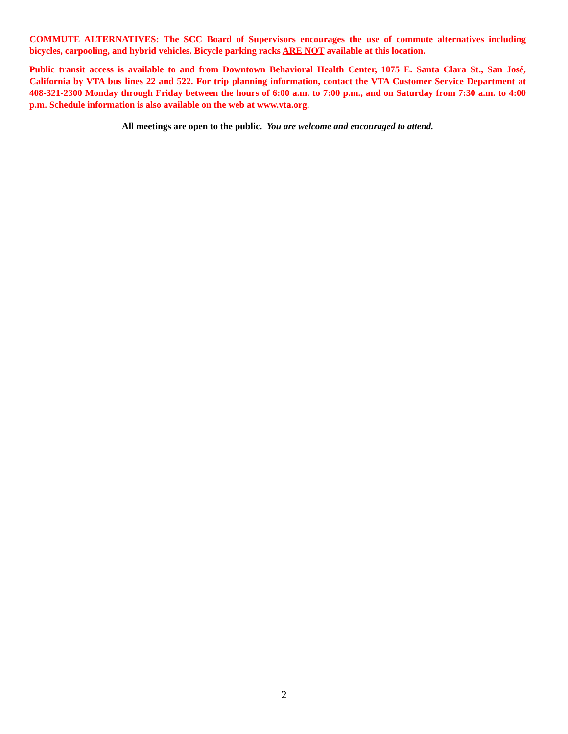COMMUTE ALTERNATIVES: The SCC Board of Supervisors encourages the use of commute alternatives including bicycles, carpooling, and hybrid vehicles. Bicycle parking racks ARE NOT available at this location.
Public transit access is available to and from Downtown Behavioral Health Center, 1075 E. Santa Clara St., San José, California by VTA bus lines 22 and 522. For trip planning information, contact the VTA Customer Service Department at 408-321-2300 Monday through Friday between the hours of 6:00 a.m. to 7:00 p.m., and on Saturday from 7:30 a.m. to 4:00 p.m. Schedule information is also available on the web at www.vta.org.
All meetings are open to the public. You are welcome and encouraged to attend.
2